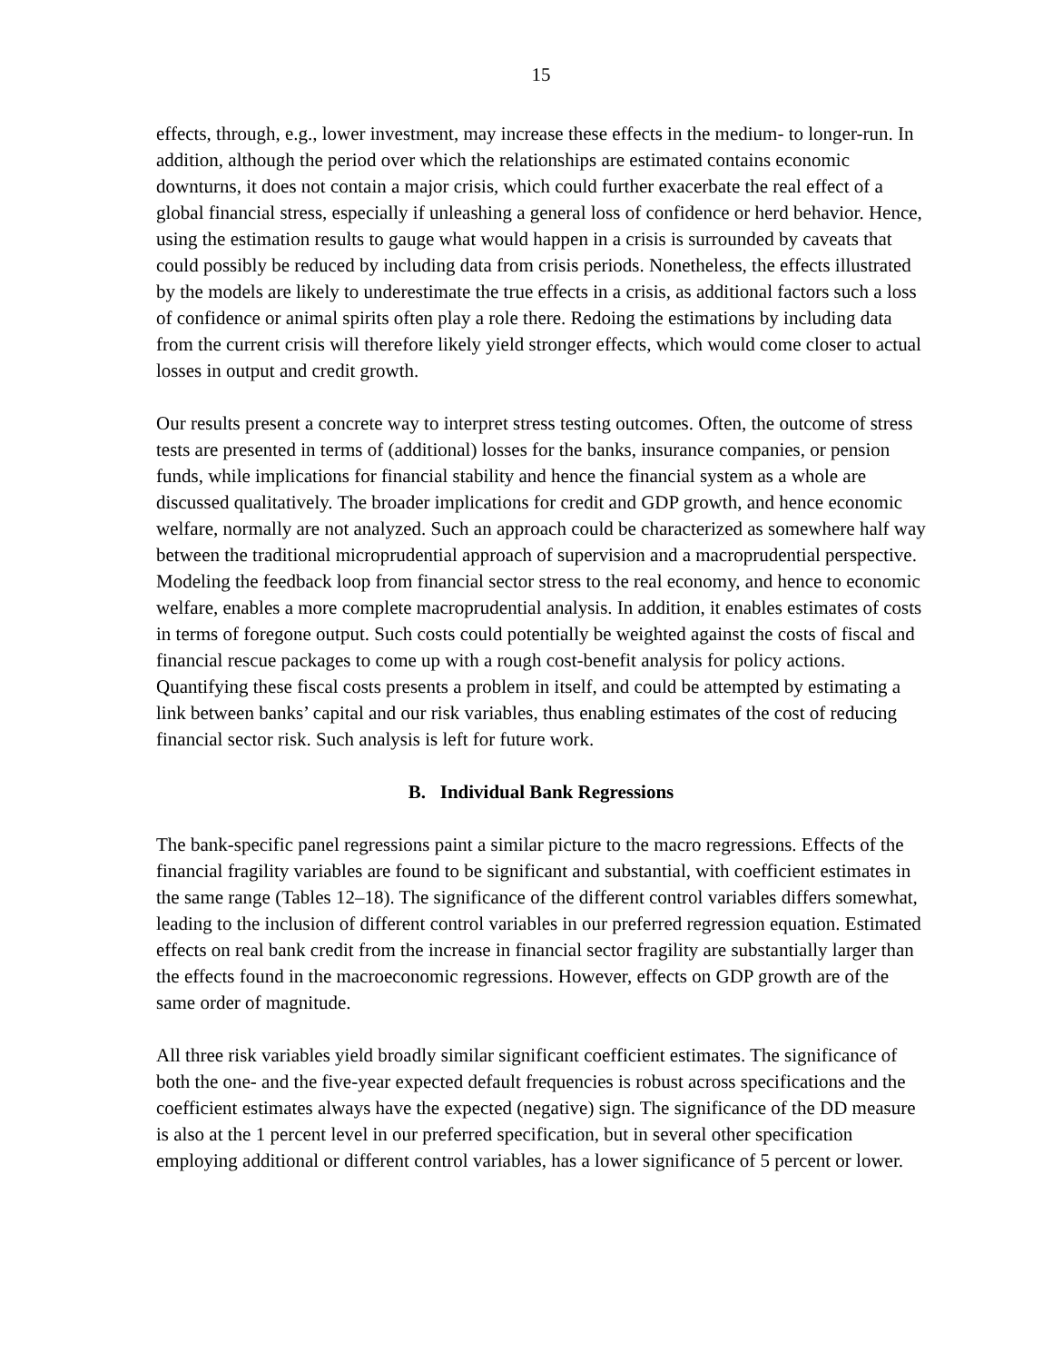15
effects, through, e.g., lower investment, may increase these effects in the medium- to longer-run. In addition, although the period over which the relationships are estimated contains economic downturns, it does not contain a major crisis, which could further exacerbate the real effect of a global financial stress, especially if unleashing a general loss of confidence or herd behavior. Hence, using the estimation results to gauge what would happen in a crisis is surrounded by caveats that could possibly be reduced by including data from crisis periods. Nonetheless, the effects illustrated by the models are likely to underestimate the true effects in a crisis, as additional factors such a loss of confidence or animal spirits often play a role there. Redoing the estimations by including data from the current crisis will therefore likely yield stronger effects, which would come closer to actual losses in output and credit growth.
Our results present a concrete way to interpret stress testing outcomes. Often, the outcome of stress tests are presented in terms of (additional) losses for the banks, insurance companies, or pension funds, while implications for financial stability and hence the financial system as a whole are discussed qualitatively. The broader implications for credit and GDP growth, and hence economic welfare, normally are not analyzed. Such an approach could be characterized as somewhere half way between the traditional microprudential approach of supervision and a macroprudential perspective. Modeling the feedback loop from financial sector stress to the real economy, and hence to economic welfare, enables a more complete macroprudential analysis. In addition, it enables estimates of costs in terms of foregone output. Such costs could potentially be weighted against the costs of fiscal and financial rescue packages to come up with a rough cost-benefit analysis for policy actions. Quantifying these fiscal costs presents a problem in itself, and could be attempted by estimating a link between banks’ capital and our risk variables, thus enabling estimates of the cost of reducing financial sector risk. Such analysis is left for future work.
B. Individual Bank Regressions
The bank-specific panel regressions paint a similar picture to the macro regressions. Effects of the financial fragility variables are found to be significant and substantial, with coefficient estimates in the same range (Tables 12–18). The significance of the different control variables differs somewhat, leading to the inclusion of different control variables in our preferred regression equation. Estimated effects on real bank credit from the increase in financial sector fragility are substantially larger than the effects found in the macroeconomic regressions. However, effects on GDP growth are of the same order of magnitude.
All three risk variables yield broadly similar significant coefficient estimates. The significance of both the one- and the five-year expected default frequencies is robust across specifications and the coefficient estimates always have the expected (negative) sign. The significance of the DD measure is also at the 1 percent level in our preferred specification, but in several other specification employing additional or different control variables, has a lower significance of 5 percent or lower.